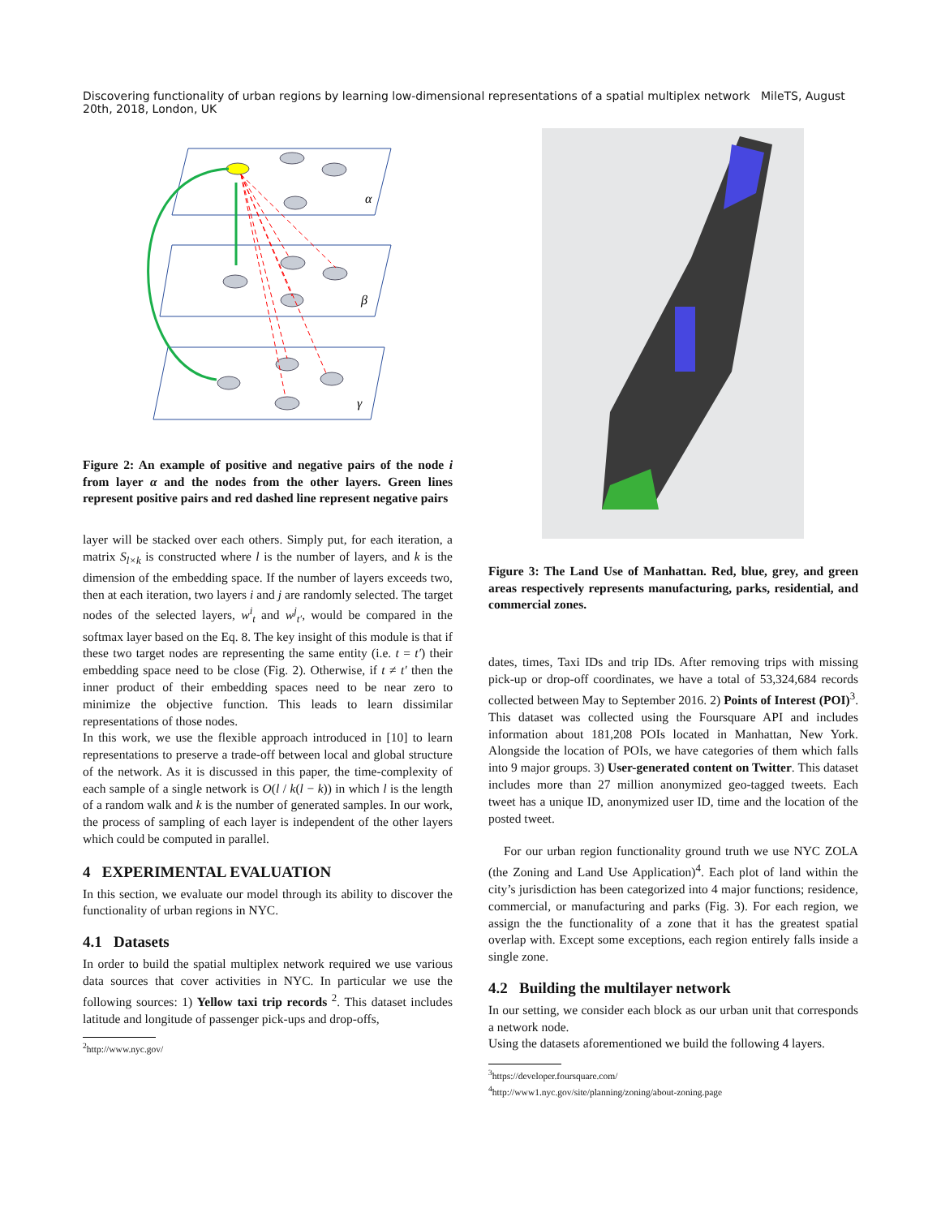Discovering functionality of urban regions by learning low-dimensional representations of a spatial multiplex network MileTS, August 20th, 2018, London, UK
α
β
γ
Figure 2: An example of positive and negative pairs of the node i from layer α and the nodes from the other layers. Green lines represent positive pairs and red dashed line represent negative pairs
layer will be stacked over each others. Simply put, for each iteration, a matrix S<sub>l×k</sub> is constructed where l is the number of layers, and k is the dimension of the embedding space. If the number of layers exceeds two, then at each iteration, two layers i and j are randomly selected. The target nodes of the selected layers, w<sup>i</sup><sub>t</sub> and w<sup>j</sup><sub>t′</sub>, would be compared in the softmax layer based on the Eq. 8. The key insight of this module is that if these two target nodes are representing the same entity (i.e. t = t′) their embedding space need to be close (Fig. 2). Otherwise, if t ≠ t′ then the inner product of their embedding spaces need to be near zero to minimize the objective function. This leads to learn dissimilar representations of those nodes.
In this work, we use the flexible approach introduced in [10] to learn representations to preserve a trade-off between local and global structure of the network. As it is discussed in this paper, the time-complexity of each sample of a single network is O(l / k(l − k)) in which l is the length of a random walk and k is the number of generated samples. In our work, the process of sampling of each layer is independent of the other layers which could be computed in parallel.
4 EXPERIMENTAL EVALUATION
In this section, we evaluate our model through its ability to discover the functionality of urban regions in NYC.
4.1 Datasets
In order to build the spatial multiplex network required we use various data sources that cover activities in NYC. In particular we use the following sources: 1) Yellow taxi trip records <sup>2</sup>. This dataset includes latitude and longitude of passenger pick-ups and drop-offs,
<sup>2</sup> http://www.nyc.gov/
Figure 3: The Land Use of Manhattan. Red, blue, grey, and green areas respectively represents manufacturing, parks, residential, and commercial zones.
dates, times, Taxi IDs and trip IDs. After removing trips with missing pick-up or drop-off coordinates, we have a total of 53,324,684 records collected between May to September 2016. 2) Points of Interest (POI)<sup>3</sup>. This dataset was collected using the Foursquare API and includes information about 181,208 POIs located in Manhattan, New York. Alongside the location of POIs, we have categories of them which falls into 9 major groups. 3) User-generated content on Twitter. This dataset includes more than 27 million anonymized geo-tagged tweets. Each tweet has a unique ID, anonymized user ID, time and the location of the posted tweet.
For our urban region functionality ground truth we use NYC ZOLA (the Zoning and Land Use Application)<sup>4</sup>. Each plot of land within the city’s jurisdiction has been categorized into 4 major functions; residence, commercial, or manufacturing and parks (Fig. 3). For each region, we assign the the functionality of a zone that it has the greatest spatial overlap with. Except some exceptions, each region entirely falls inside a single zone.
4.2 Building the multilayer network
In our setting, we consider each block as our urban unit that corresponds a network node.
Using the datasets aforementioned we build the following 4 layers.
<sup>3</sup> https://developer.foursquare.com/
<sup>4</sup> http://www1.nyc.gov/site/planning/zoning/about-zoning.page